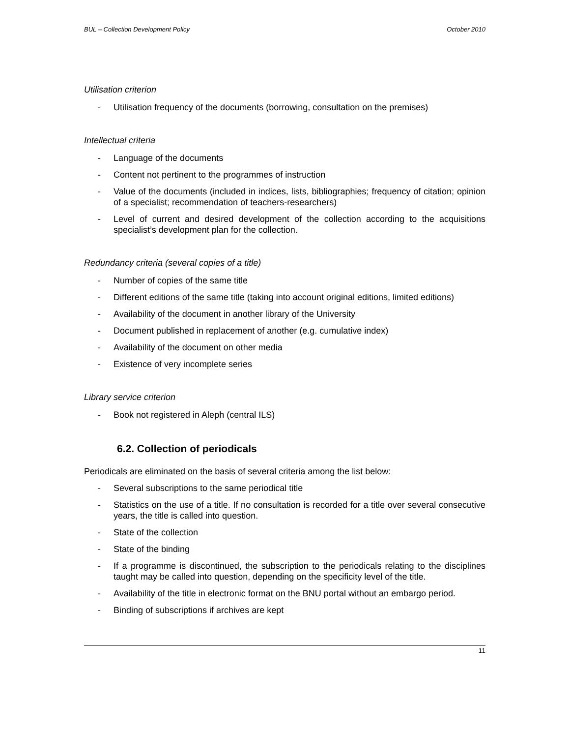BUL – Collection Development Policy October 2010
Utilisation criterion
- Utilisation frequency of the documents (borrowing, consultation on the premises)
Intellectual criteria
- Language of the documents
- Content not pertinent to the programmes of instruction
- Value of the documents (included in indices, lists, bibliographies; frequency of citation; opinion of a specialist; recommendation of teachers-researchers)
- Level of current and desired development of the collection according to the acquisitions specialist’s development plan for the collection.
Redundancy criteria (several copies of a title)
- Number of copies of the same title
- Different editions of the same title (taking into account original editions, limited editions)
- Availability of the document in another library of the University
- Document published in replacement of another (e.g. cumulative index)
- Availability of the document on other media
- Existence of very incomplete series
Library service criterion
- Book not registered in Aleph (central ILS)
6.2. Collection of periodicals
Periodicals are eliminated on the basis of several criteria among the list below:
- Several subscriptions to the same periodical title
- Statistics on the use of a title. If no consultation is recorded for a title over several consecutive years, the title is called into question.
- State of the collection
- State of the binding
- If a programme is discontinued, the subscription to the periodicals relating to the disciplines taught may be called into question, depending on the specificity level of the title.
- Availability of the title in electronic format on the BNU portal without an embargo period.
- Binding of subscriptions if archives are kept
11